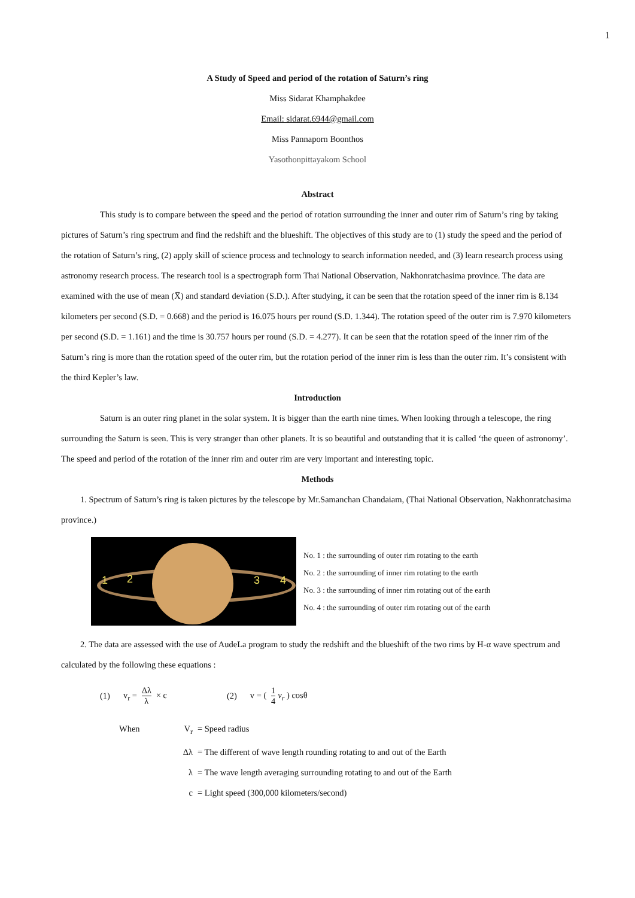1
A Study of Speed and period of the rotation of Saturn’s ring
Miss Sidarat Khamphakdee
Email: sidarat.6944@gmail.com
Miss Pannaporn Boonthos
Yasothonpittayakom School
Abstract
This study is to compare between the speed and the period of rotation surrounding the inner and outer rim of Saturn’s ring by taking pictures of Saturn’s ring spectrum and find the redshift and the blueshift. The objectives of this study are to (1) study the speed and the period of the rotation of Saturn’s ring, (2) apply skill of science process and technology to search information needed, and (3) learn research process using astronomy research process. The research tool is a spectrograph form Thai National Observation, Nakhonratchasima province. The data are examined with the use of mean (X̅) and standard deviation (S.D.). After studying, it can be seen that the rotation speed of the inner rim is 8.134 kilometers per second (S.D. = 0.668) and the period is 16.075 hours per round (S.D. 1.344). The rotation speed of the outer rim is 7.970 kilometers per second (S.D. = 1.161) and the time is 30.757 hours per round (S.D. = 4.277). It can be seen that the rotation speed of the inner rim of the Saturn’s ring is more than the rotation speed of the outer rim, but the rotation period of the inner rim is less than the outer rim. It’s consistent with the third Kepler’s law.
Introduction
Saturn is an outer ring planet in the solar system. It is bigger than the earth nine times. When looking through a telescope, the ring surrounding the Saturn is seen. This is very stranger than other planets. It is so beautiful and outstanding that it is called ‘the queen of astronomy’. The speed and period of the rotation of the inner rim and outer rim are very important and interesting topic.
Methods
1. Spectrum of Saturn’s ring is taken pictures by the telescope by Mr.Samanchan Chandaiam, (Thai National Observation, Nakhonratchasima province.)
1 2 3 4
No. 1 : the surrounding of outer rim rotating to the earth
No. 2 : the surrounding of inner rim rotating to the earth
No. 3 : the surrounding of inner rim rotating out of the earth
No. 4 : the surrounding of outer rim rotating out of the earth
2. The data are assessed with the use of AudeLa program to study the redshift and the blueshift of the two rims by H-α wave spectrum and calculated by the following these equations :
(1) v<sub>r</sub> = Δλ λ × c (2) v = ( 1 4 v<sub>r</sub> ) cosθ
When V<sub>r</sub> = Speed radius
Δλ = The different of wave length rounding rotating to and out of the Earth
λ = The wave length averaging surrounding rotating to and out of the Earth
c = Light speed (300,000 kilometers/second)